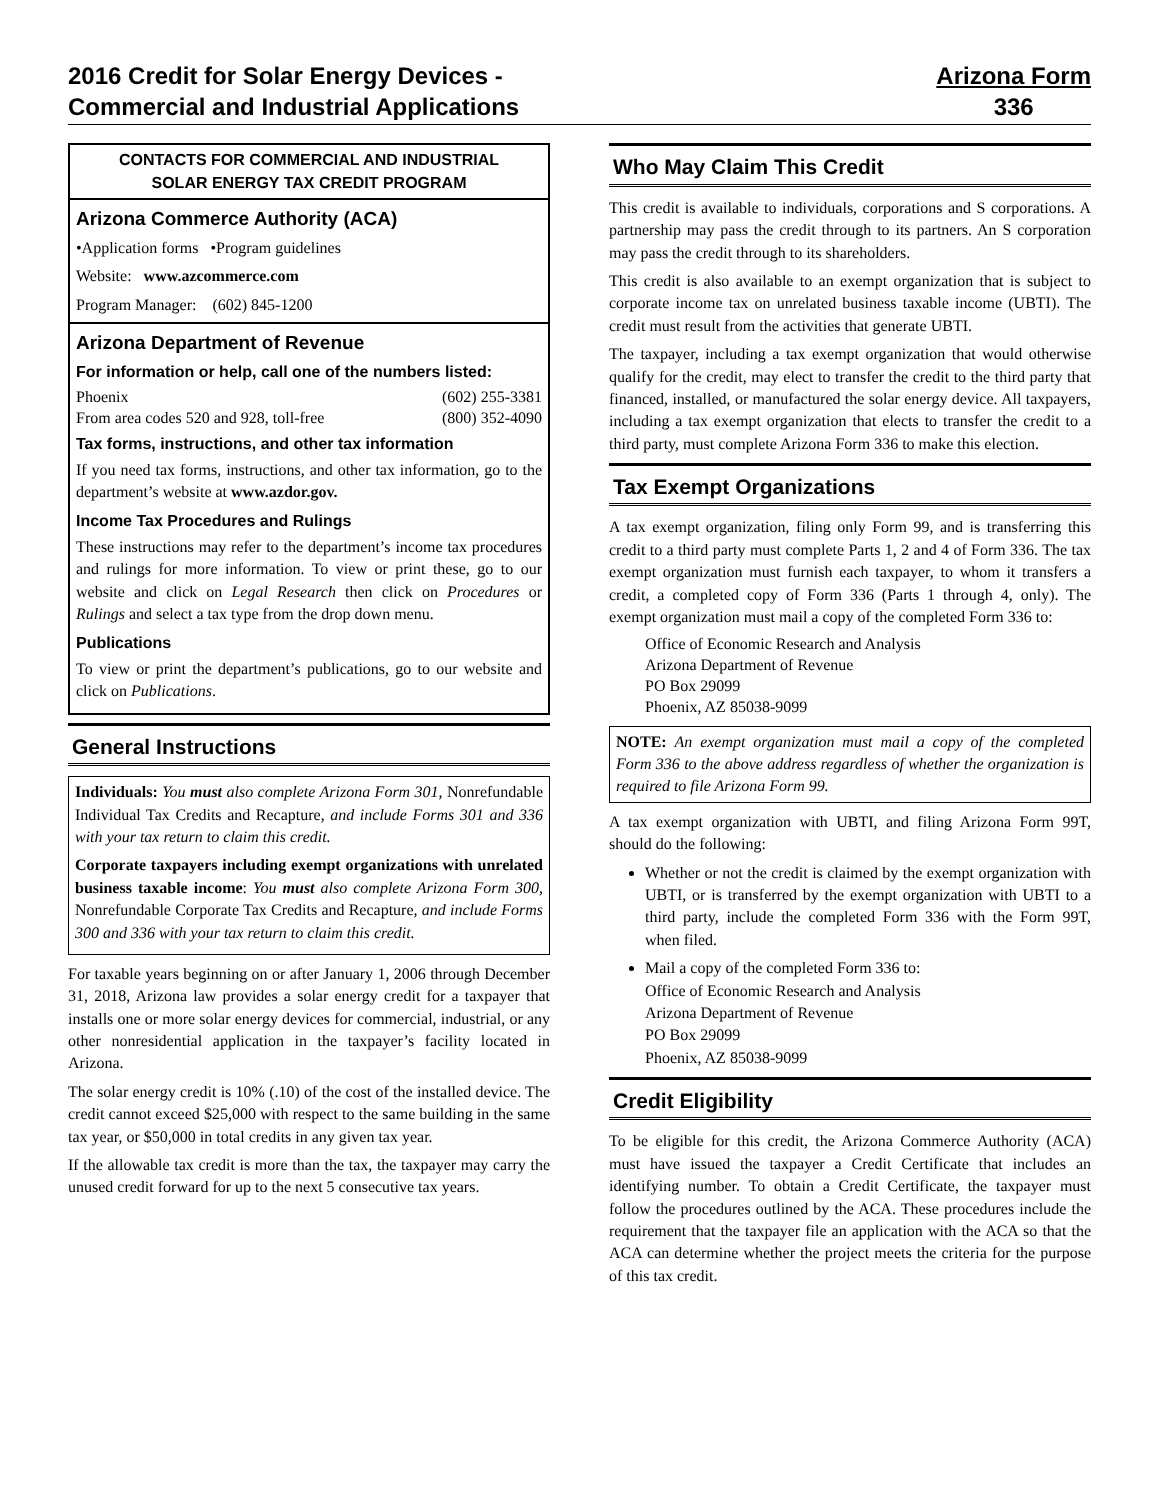2016 Credit for Solar Energy Devices -
Commercial and Industrial Applications
Arizona Form
336
CONTACTS FOR COMMERCIAL AND INDUSTRIAL
SOLAR ENERGY TAX CREDIT PROGRAM
Arizona Commerce Authority (ACA)
•Application forms •Program guidelines
Website: www.azcommerce.com
Program Manager: (602) 845-1200
Arizona Department of Revenue
For information or help, call one of the numbers listed:
Phoenix (602) 255-3381
From area codes 520 and 928, toll-free (800) 352-4090
Tax forms, instructions, and other tax information
If you need tax forms, instructions, and other tax information, go to the department’s website at www.azdor.gov.
Income Tax Procedures and Rulings
These instructions may refer to the department’s income tax procedures and rulings for more information. To view or print these, go to our website and click on Legal Research then click on Procedures or Rulings and select a tax type from the drop down menu.
Publications
To view or print the department’s publications, go to our website and click on Publications.
General Instructions
Individuals: You must also complete Arizona Form 301, Nonrefundable Individual Tax Credits and Recapture, and include Forms 301 and 336 with your tax return to claim this credit.
Corporate taxpayers including exempt organizations with unrelated business taxable income: You must also complete Arizona Form 300, Nonrefundable Corporate Tax Credits and Recapture, and include Forms 300 and 336 with your tax return to claim this credit.
For taxable years beginning on or after January 1, 2006 through December 31, 2018, Arizona law provides a solar energy credit for a taxpayer that installs one or more solar energy devices for commercial, industrial, or any other nonresidential application in the taxpayer’s facility located in Arizona.
The solar energy credit is 10% (.10) of the cost of the installed device. The credit cannot exceed $25,000 with respect to the same building in the same tax year, or $50,000 in total credits in any given tax year.
If the allowable tax credit is more than the tax, the taxpayer may carry the unused credit forward for up to the next 5 consecutive tax years.
Who May Claim This Credit
This credit is available to individuals, corporations and S corporations. A partnership may pass the credit through to its partners. An S corporation may pass the credit through to its shareholders.
This credit is also available to an exempt organization that is subject to corporate income tax on unrelated business taxable income (UBTI). The credit must result from the activities that generate UBTI.
The taxpayer, including a tax exempt organization that would otherwise qualify for the credit, may elect to transfer the credit to the third party that financed, installed, or manufactured the solar energy device. All taxpayers, including a tax exempt organization that elects to transfer the credit to a third party, must complete Arizona Form 336 to make this election.
Tax Exempt Organizations
A tax exempt organization, filing only Form 99, and is transferring this credit to a third party must complete Parts 1, 2 and 4 of Form 336. The tax exempt organization must furnish each taxpayer, to whom it transfers a credit, a completed copy of Form 336 (Parts 1 through 4, only). The exempt organization must mail a copy of the completed Form 336 to:
Office of Economic Research and Analysis
Arizona Department of Revenue
PO Box 29099
Phoenix, AZ 85038-9099
NOTE: An exempt organization must mail a copy of the completed Form 336 to the above address regardless of whether the organization is required to file Arizona Form 99.
A tax exempt organization with UBTI, and filing Arizona Form 99T, should do the following:
Whether or not the credit is claimed by the exempt organization with UBTI, or is transferred by the exempt organization with UBTI to a third party, include the completed Form 336 with the Form 99T, when filed.
Mail a copy of the completed Form 336 to:
Office of Economic Research and Analysis
Arizona Department of Revenue
PO Box 29099
Phoenix, AZ 85038-9099
Credit Eligibility
To be eligible for this credit, the Arizona Commerce Authority (ACA) must have issued the taxpayer a Credit Certificate that includes an identifying number. To obtain a Credit Certificate, the taxpayer must follow the procedures outlined by the ACA. These procedures include the requirement that the taxpayer file an application with the ACA so that the ACA can determine whether the project meets the criteria for the purpose of this tax credit.